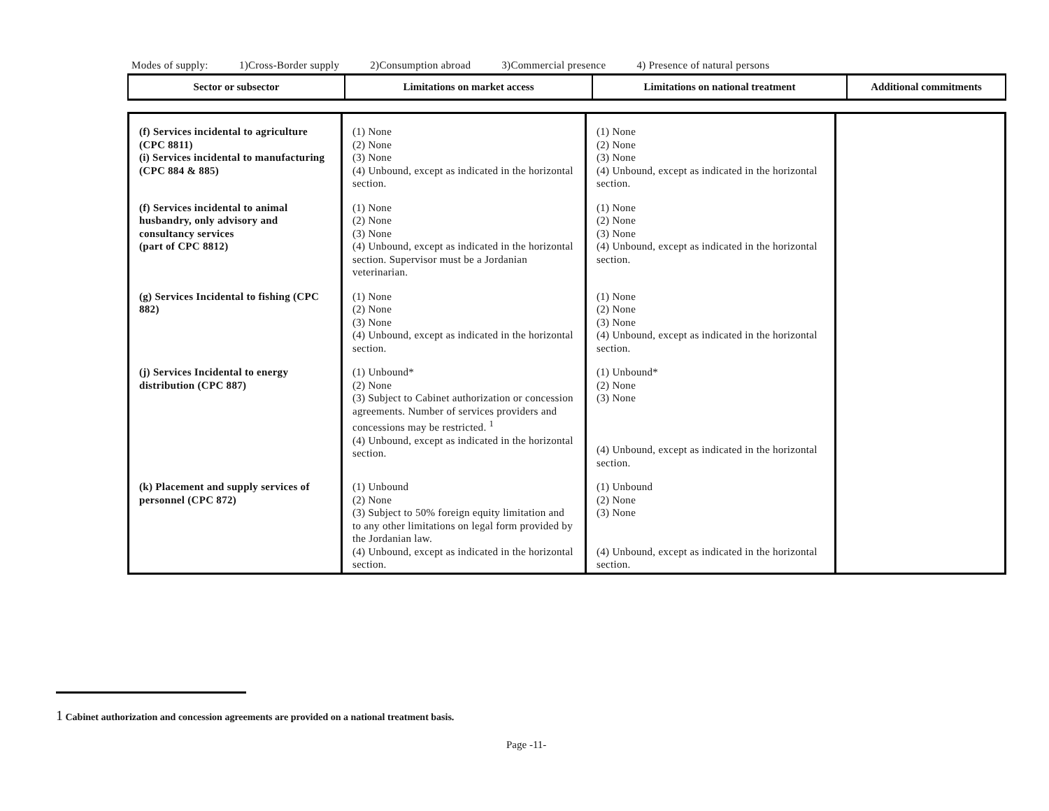Modes of supply: 1)Cross-Border supply 2)Consumption abroad 3)Commercial presence 4) Presence of natural persons
| Sector or subsector | Limitations on market access | Limitations on national treatment | Additional commitments |
| --- | --- | --- | --- |
| (f) Services incidental to agriculture (CPC 8811) (i) Services incidental to manufacturing (CPC 884 & 885) | (1) None (2) None (3) None (4) Unbound, except as indicated in the horizontal section. | (1) None (2) None (3) None (4) Unbound, except as indicated in the horizontal section. | |
| (f) Services incidental to animal husbandry, only advisory and consultancy services (part of CPC 8812) | (1) None (2) None (3) None (4) Unbound, except as indicated in the horizontal section. Supervisor must be a Jordanian veterinarian. | (1) None (2) None (3) None (4) Unbound, except as indicated in the horizontal section. | |
| (g) Services Incidental to fishing (CPC 882) | (1) None (2) None (3) None (4) Unbound, except as indicated in the horizontal section. | (1) None (2) None (3) None (4) Unbound, except as indicated in the horizontal section. | |
| (j) Services Incidental to energy distribution (CPC 887) | (1) Unbound* (2) None (3) Subject to Cabinet authorization or concession agreements. Number of services providers and concessions may be restricted. <sup>1</sup> (4) Unbound, except as indicated in the horizontal section. | (1) Unbound* (2) None (3) None (4) Unbound, except as indicated in the horizontal section. | |
| (k) Placement and supply services of personnel (CPC 872) | (1) Unbound (2) None (3) Subject to 50% foreign equity limitation and to any other limitations on legal form provided by the Jordanian law. (4) Unbound, except as indicated in the horizontal section. | (1) Unbound (2) None (3) None (4) Unbound, except as indicated in the horizontal section. | |
<sup>1</sup> Cabinet authorization and concession agreements are provided on a national treatment basis.
Page -11-